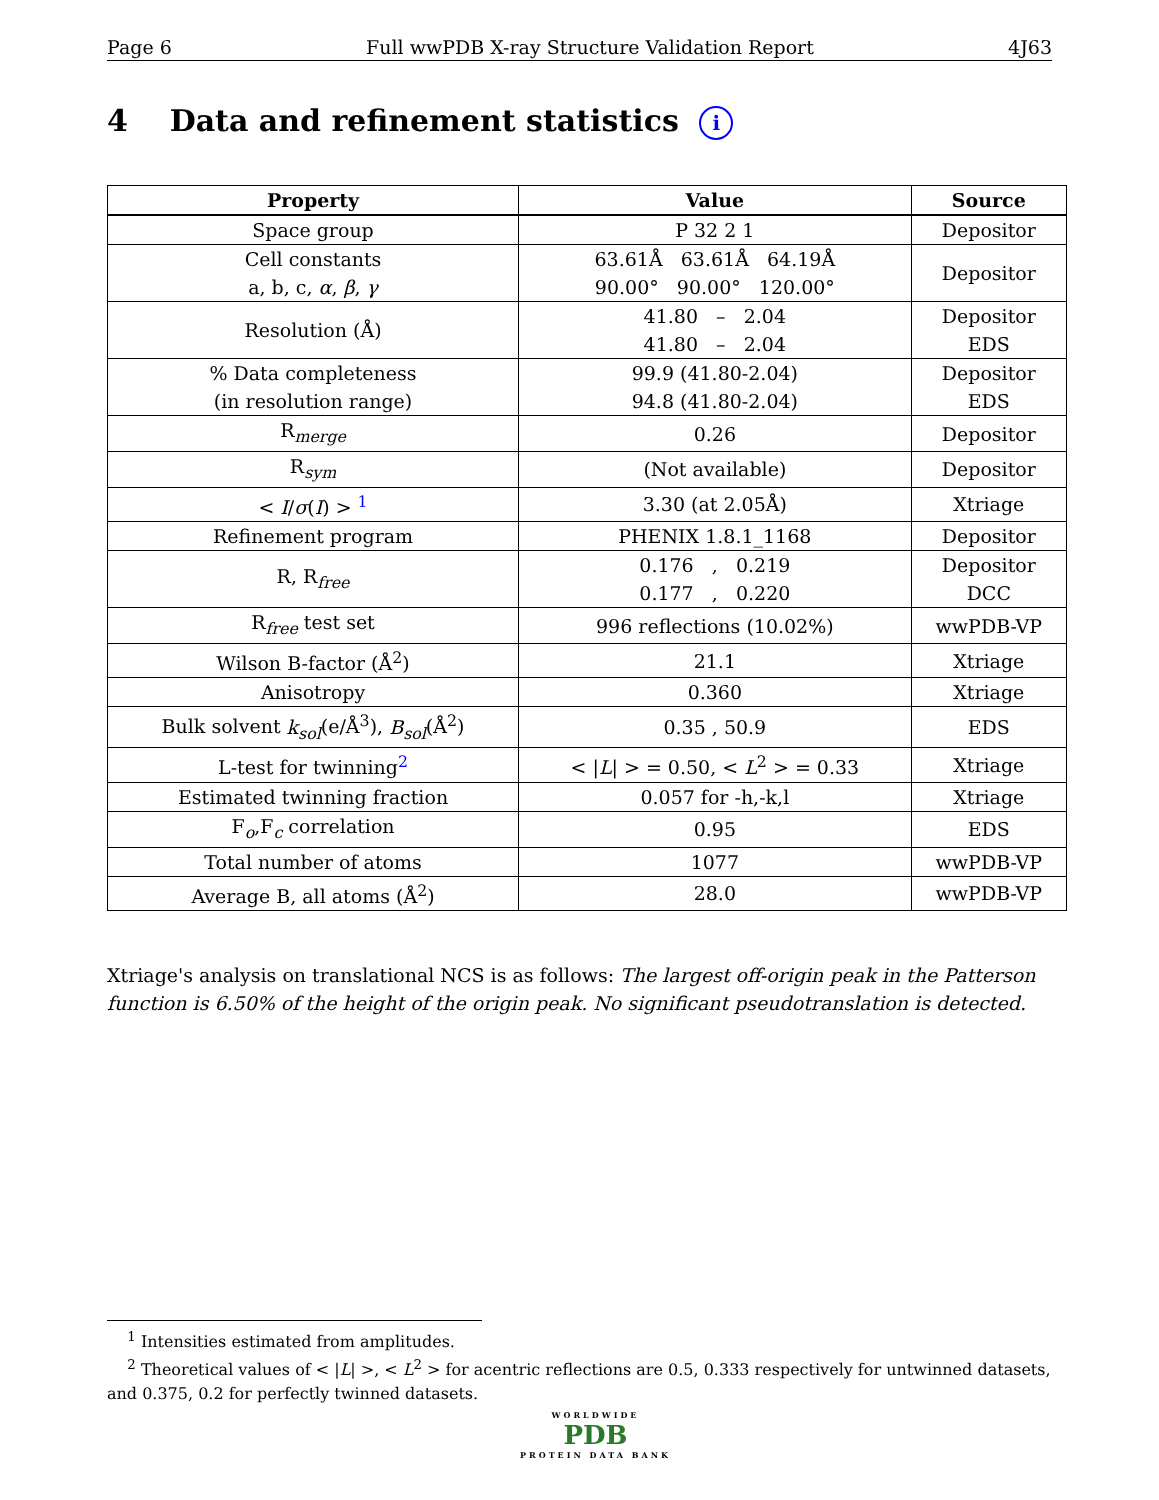Page 6 Full wwPDB X-ray Structure Validation Report 4J63
4 Data and refinement statistics i
| Property | Value | Source |
| --- | --- | --- |
| Space group | P 32 2 1 | Depositor |
| Cell constants a, b, c, α , β , γ | 63.61Å 63.61Å 64.19Å 90.00° 90.00° 120.00° | Depositor |
| Resolution (Å) | 41.80 – 2.04 41.80 – 2.04 | Depositor EDS |
| % Data completeness (in resolution range) | 99.9 (41.80-2.04) 94.8 (41.80-2.04) | Depositor EDS |
| R<sub>merge</sub> | 0.26 | Depositor |
| R<sub>sym</sub> | (Not available) | Depositor |
| < I / σ ( I ) > <sup>1</sup> | 3.30 (at 2.05Å) | Xtriage |
| Refinement program | PHENIX 1.8.1_1168 | Depositor |
| R, R<sub>free</sub> | 0.176 , 0.219 0.177 , 0.220 | Depositor DCC |
| R<sub>free</sub> test set | 996 reflections (10.02%) | wwPDB-VP |
| Wilson B-factor (Å<sup>2</sup>) | 21.1 | Xtriage |
| Anisotropy | 0.360 | Xtriage |
| Bulk solvent k<sub>sol</sub> (e/Å<sup>3</sup>), B<sub>sol</sub> (Å<sup>2</sup>) | 0.35 , 50.9 | EDS |
| L-test for twinning<sup>2</sup> | < / L / > = 0.50, < L<sup>2</sup> > = 0.33 | Xtriage |
| Estimated twinning fraction | 0.057 for -h,-k,l | Xtriage |
| F<sub>o</sub>,F<sub>c</sub> correlation | 0.95 | EDS |
| Total number of atoms | 1077 | wwPDB-VP |
| Average B, all atoms (Å<sup>2</sup>) | 28.0 | wwPDB-VP |
Xtriage's analysis on translational NCS is as follows: The largest off-origin peak in the Patterson function is 6.50% of the height of the origin peak. No significant pseudotranslation is detected.
<sup>1</sup> Intensities estimated from amplitudes.
<sup>2</sup> Theoretical values of < |L| >, < L<sup>2</sup> > for acentric reflections are 0.5, 0.333 respectively for untwinned datasets, and 0.375, 0.2 for perfectly twinned datasets.
WORLDWIDE
PDB
PROTEIN DATA BANK